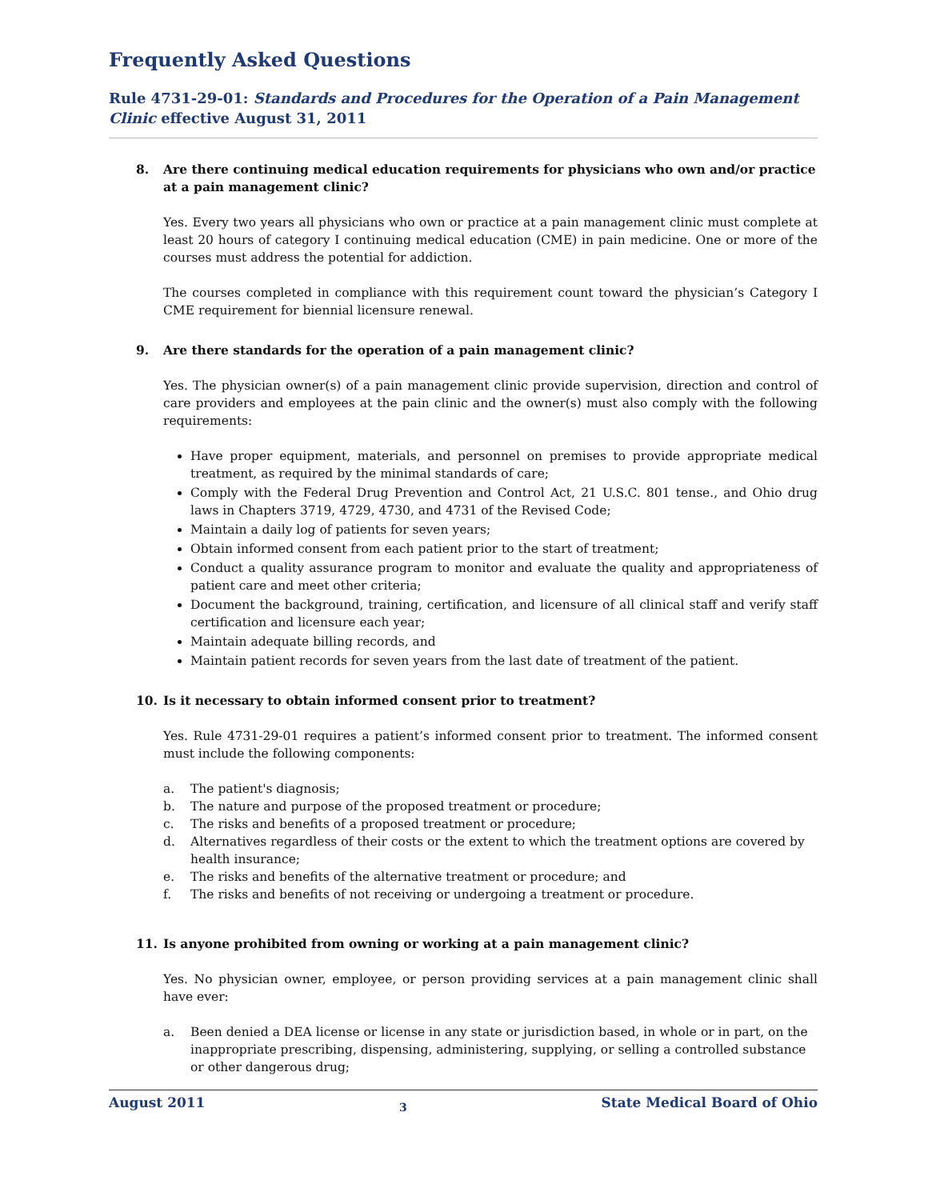Frequently Asked Questions
Rule 4731-29-01: Standards and Procedures for the Operation of a Pain Management Clinic effective August 31, 2011
8. Are there continuing medical education requirements for physicians who own and/or practice at a pain management clinic?
Yes. Every two years all physicians who own or practice at a pain management clinic must complete at least 20 hours of category I continuing medical education (CME) in pain medicine. One or more of the courses must address the potential for addiction.
The courses completed in compliance with this requirement count toward the physician’s Category I CME requirement for biennial licensure renewal.
9. Are there standards for the operation of a pain management clinic?
Yes. The physician owner(s) of a pain management clinic provide supervision, direction and control of care providers and employees at the pain clinic and the owner(s) must also comply with the following requirements:
Have proper equipment, materials, and personnel on premises to provide appropriate medical treatment, as required by the minimal standards of care;
Comply with the Federal Drug Prevention and Control Act, 21 U.S.C. 801 tense., and Ohio drug laws in Chapters 3719, 4729, 4730, and 4731 of the Revised Code;
Maintain a daily log of patients for seven years;
Obtain informed consent from each patient prior to the start of treatment;
Conduct a quality assurance program to monitor and evaluate the quality and appropriateness of patient care and meet other criteria;
Document the background, training, certification, and licensure of all clinical staff and verify staff certification and licensure each year;
Maintain adequate billing records, and
Maintain patient records for seven years from the last date of treatment of the patient.
10. Is it necessary to obtain informed consent prior to treatment?
Yes. Rule 4731-29-01 requires a patient’s informed consent prior to treatment. The informed consent must include the following components:
a. The patient's diagnosis;
b. The nature and purpose of the proposed treatment or procedure;
c. The risks and benefits of a proposed treatment or procedure;
d. Alternatives regardless of their costs or the extent to which the treatment options are covered by health insurance;
e. The risks and benefits of the alternative treatment or procedure; and
f. The risks and benefits of not receiving or undergoing a treatment or procedure.
11. Is anyone prohibited from owning or working at a pain management clinic?
Yes. No physician owner, employee, or person providing services at a pain management clinic shall have ever:
a. Been denied a DEA license or license in any state or jurisdiction based, in whole or in part, on the inappropriate prescribing, dispensing, administering, supplying, or selling a controlled substance or other dangerous drug;
August 2011 3 State Medical Board of Ohio